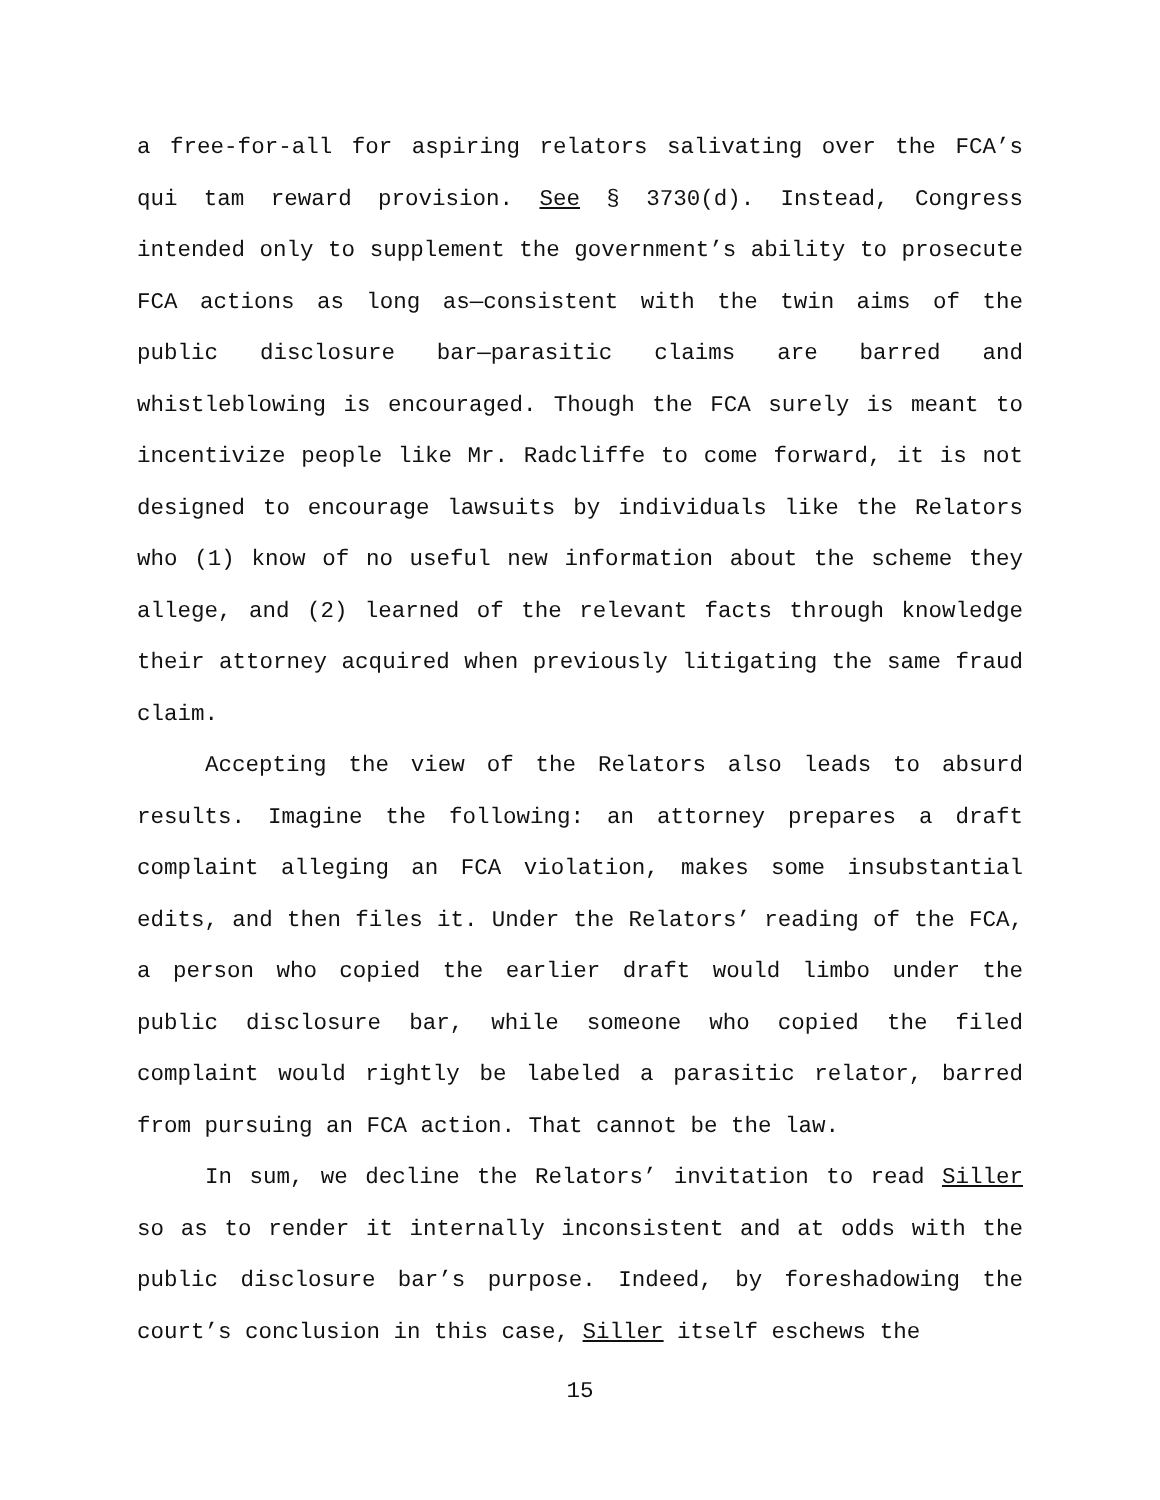a free-for-all for aspiring relators salivating over the FCA’s qui tam reward provision. See § 3730(d). Instead, Congress intended only to supplement the government’s ability to prosecute FCA actions as long as—consistent with the twin aims of the public disclosure bar—parasitic claims are barred and whistleblowing is encouraged. Though the FCA surely is meant to incentivize people like Mr. Radcliffe to come forward, it is not designed to encourage lawsuits by individuals like the Relators who (1) know of no useful new information about the scheme they allege, and (2) learned of the relevant facts through knowledge their attorney acquired when previously litigating the same fraud claim.
Accepting the view of the Relators also leads to absurd results. Imagine the following: an attorney prepares a draft complaint alleging an FCA violation, makes some insubstantial edits, and then files it. Under the Relators’ reading of the FCA, a person who copied the earlier draft would limbo under the public disclosure bar, while someone who copied the filed complaint would rightly be labeled a parasitic relator, barred from pursuing an FCA action. That cannot be the law.
In sum, we decline the Relators’ invitation to read Siller so as to render it internally inconsistent and at odds with the public disclosure bar’s purpose. Indeed, by foreshadowing the court’s conclusion in this case, Siller itself eschews the
15